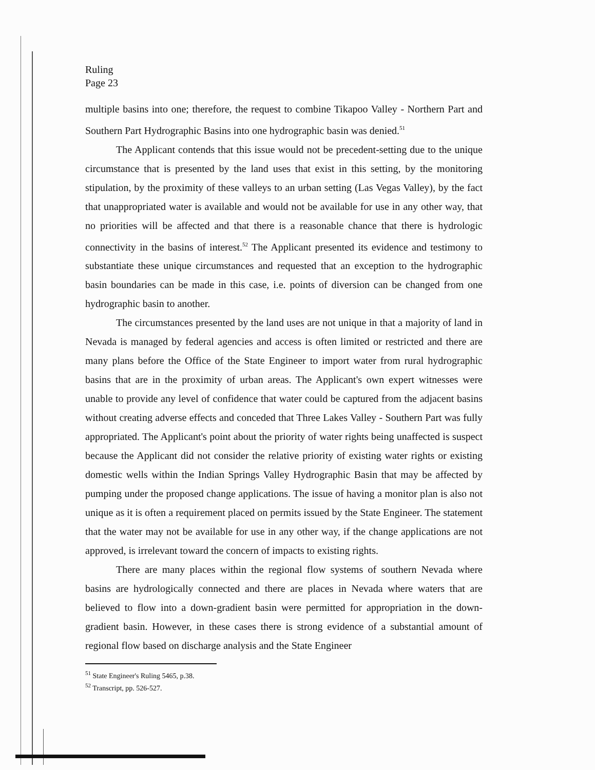Ruling
Page 23
multiple basins into one; therefore, the request to combine Tikapoo Valley - Northern Part and Southern Part Hydrographic Basins into one hydrographic basin was denied.<sup>51</sup>
The Applicant contends that this issue would not be precedent-setting due to the unique circumstance that is presented by the land uses that exist in this setting, by the monitoring stipulation, by the proximity of these valleys to an urban setting (Las Vegas Valley), by the fact that unappropriated water is available and would not be available for use in any other way, that no priorities will be affected and that there is a reasonable chance that there is hydrologic connectivity in the basins of interest.<sup>52</sup> The Applicant presented its evidence and testimony to substantiate these unique circumstances and requested that an exception to the hydrographic basin boundaries can be made in this case, i.e. points of diversion can be changed from one hydrographic basin to another.
The circumstances presented by the land uses are not unique in that a majority of land in Nevada is managed by federal agencies and access is often limited or restricted and there are many plans before the Office of the State Engineer to import water from rural hydrographic basins that are in the proximity of urban areas. The Applicant's own expert witnesses were unable to provide any level of confidence that water could be captured from the adjacent basins without creating adverse effects and conceded that Three Lakes Valley - Southern Part was fully appropriated. The Applicant's point about the priority of water rights being unaffected is suspect because the Applicant did not consider the relative priority of existing water rights or existing domestic wells within the Indian Springs Valley Hydrographic Basin that may be affected by pumping under the proposed change applications. The issue of having a monitor plan is also not unique as it is often a requirement placed on permits issued by the State Engineer. The statement that the water may not be available for use in any other way, if the change applications are not approved, is irrelevant toward the concern of impacts to existing rights.
There are many places within the regional flow systems of southern Nevada where basins are hydrologically connected and there are places in Nevada where waters that are believed to flow into a down-gradient basin were permitted for appropriation in the down-gradient basin. However, in these cases there is strong evidence of a substantial amount of regional flow based on discharge analysis and the State Engineer
<sup>51</sup> State Engineer's Ruling 5465, p.38.
<sup>52</sup> Transcript, pp. 526-527.